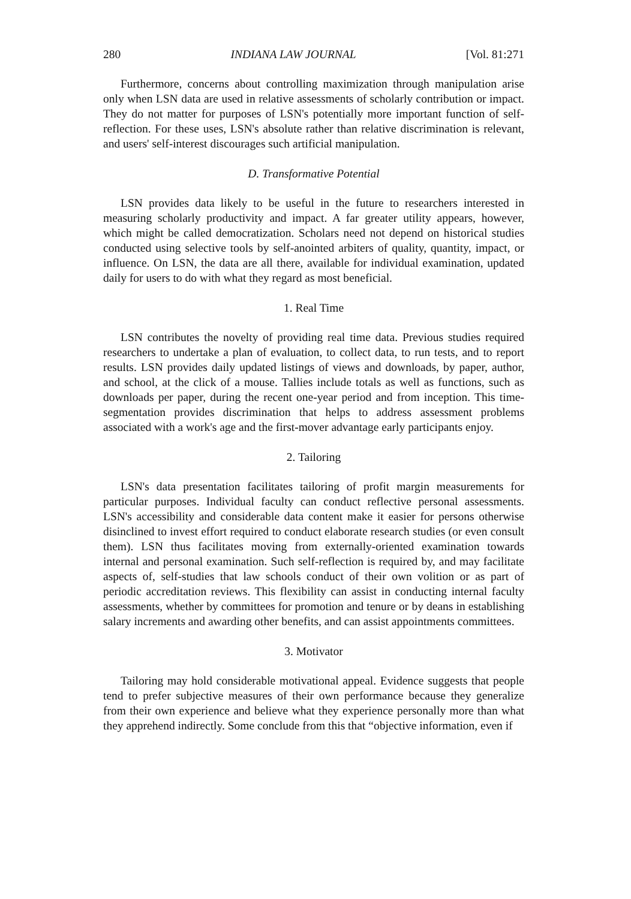280 INDIANA LAW JOURNAL [Vol. 81:271
Furthermore, concerns about controlling maximization through manipulation arise only when LSN data are used in relative assessments of scholarly contribution or impact. They do not matter for purposes of LSN's potentially more important function of self-reflection. For these uses, LSN's absolute rather than relative discrimination is relevant, and users' self-interest discourages such artificial manipulation.
D. Transformative Potential
LSN provides data likely to be useful in the future to researchers interested in measuring scholarly productivity and impact. A far greater utility appears, however, which might be called democratization. Scholars need not depend on historical studies conducted using selective tools by self-anointed arbiters of quality, quantity, impact, or influence. On LSN, the data are all there, available for individual examination, updated daily for users to do with what they regard as most beneficial.
1. Real Time
LSN contributes the novelty of providing real time data. Previous studies required researchers to undertake a plan of evaluation, to collect data, to run tests, and to report results. LSN provides daily updated listings of views and downloads, by paper, author, and school, at the click of a mouse. Tallies include totals as well as functions, such as downloads per paper, during the recent one-year period and from inception. This time-segmentation provides discrimination that helps to address assessment problems associated with a work's age and the first-mover advantage early participants enjoy.
2. Tailoring
LSN's data presentation facilitates tailoring of profit margin measurements for particular purposes. Individual faculty can conduct reflective personal assessments. LSN's accessibility and considerable data content make it easier for persons otherwise disinclined to invest effort required to conduct elaborate research studies (or even consult them). LSN thus facilitates moving from externally-oriented examination towards internal and personal examination. Such self-reflection is required by, and may facilitate aspects of, self-studies that law schools conduct of their own volition or as part of periodic accreditation reviews. This flexibility can assist in conducting internal faculty assessments, whether by committees for promotion and tenure or by deans in establishing salary increments and awarding other benefits, and can assist appointments committees.
3. Motivator
Tailoring may hold considerable motivational appeal. Evidence suggests that people tend to prefer subjective measures of their own performance because they generalize from their own experience and believe what they experience personally more than what they apprehend indirectly. Some conclude from this that “objective information, even if